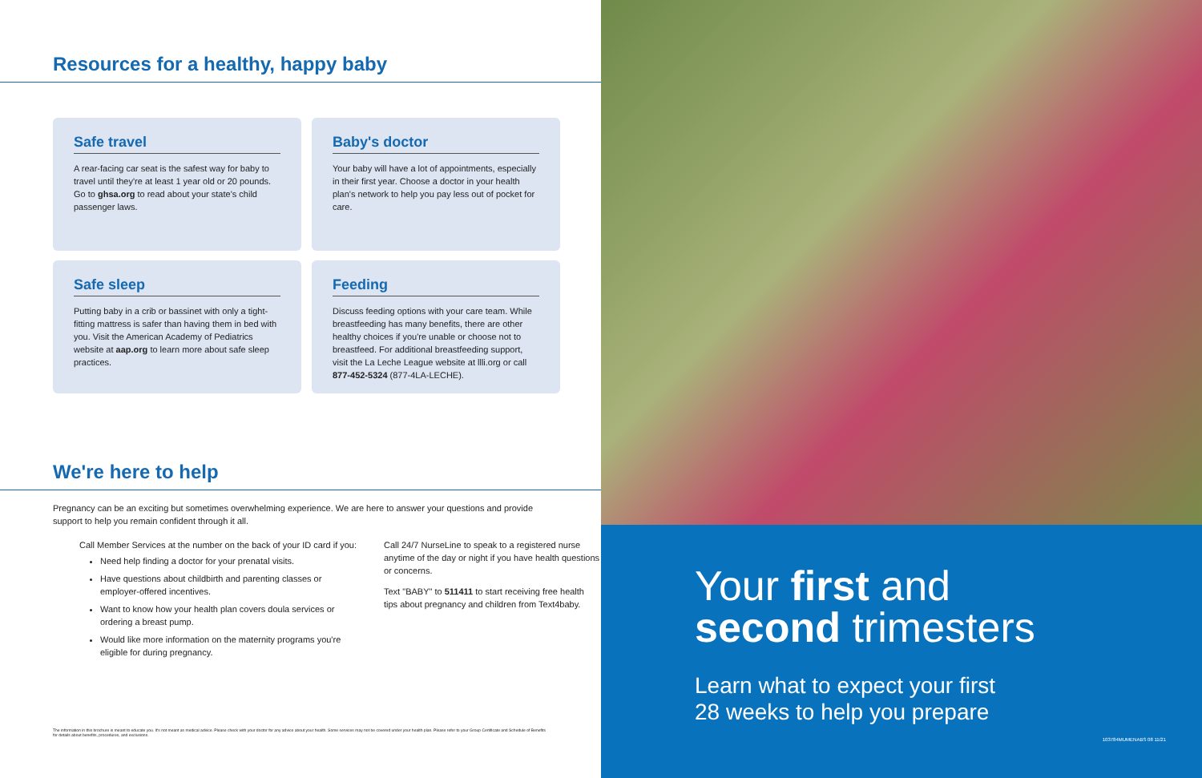Resources for a healthy, happy baby
Safe travel
A rear-facing car seat is the safest way for baby to travel until they're at least 1 year old or 20 pounds. Go to ghsa.org to read about your state's child passenger laws.
Baby's doctor
Your baby will have a lot of appointments, especially in their first year. Choose a doctor in your health plan's network to help you pay less out of pocket for care.
Safe sleep
Putting baby in a crib or bassinet with only a tight-fitting mattress is safer than having them in bed with you. Visit the American Academy of Pediatrics website at aap.org to learn more about safe sleep practices.
Feeding
Discuss feeding options with your care team. While breastfeeding has many benefits, there are other healthy choices if you're unable or choose not to breastfeed. For additional breastfeeding support, visit the La Leche League website at llli.org or call 877-452-5324 (877-4LA-LECHE).
We're here to help
Pregnancy can be an exciting but sometimes overwhelming experience. We are here to answer your questions and provide support to help you remain confident through it all.
Call Member Services at the number on the back of your ID card if you:
Need help finding a doctor for your prenatal visits.
Have questions about childbirth and parenting classes or employer-offered incentives.
Want to know how your health plan covers doula services or ordering a breast pump.
Would like more information on the maternity programs you're eligible for during pregnancy.
Call 24/7 NurseLine to speak to a registered nurse anytime of the day or night if you have health questions or concerns.
Text "BABY" to 511411 to start receiving free health tips about pregnancy and children from Text4baby.
The information in this brochure is meant to educate you. It's not meant as medical advice. Please check with your doctor for any advice about your health. Some services may not be covered under your health plan. Please refer to your Group Certificate and Schedule of Benefits for details about benefits, procedures, and exclusions.
Your first and
second trimesters
Learn what to expect your first
28 weeks to help you prepare
103784MUMENABS 08 11/21